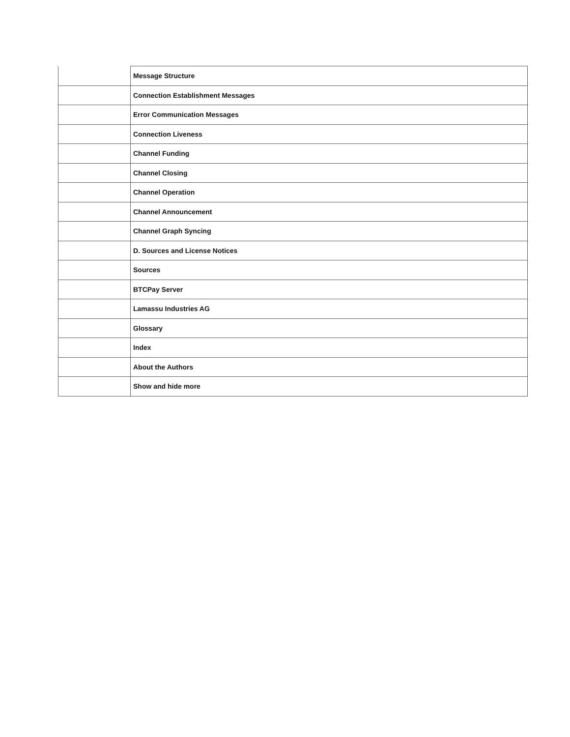| | Message Structure |
| | Connection Establishment Messages |
| | Error Communication Messages |
| | Connection Liveness |
| | Channel Funding |
| | Channel Closing |
| | Channel Operation |
| | Channel Announcement |
| | Channel Graph Syncing |
| | D. Sources and License Notices |
| | Sources |
| | BTCPay Server |
| | Lamassu Industries AG |
| | Glossary |
| | Index |
| | About the Authors |
| | Show and hide more |